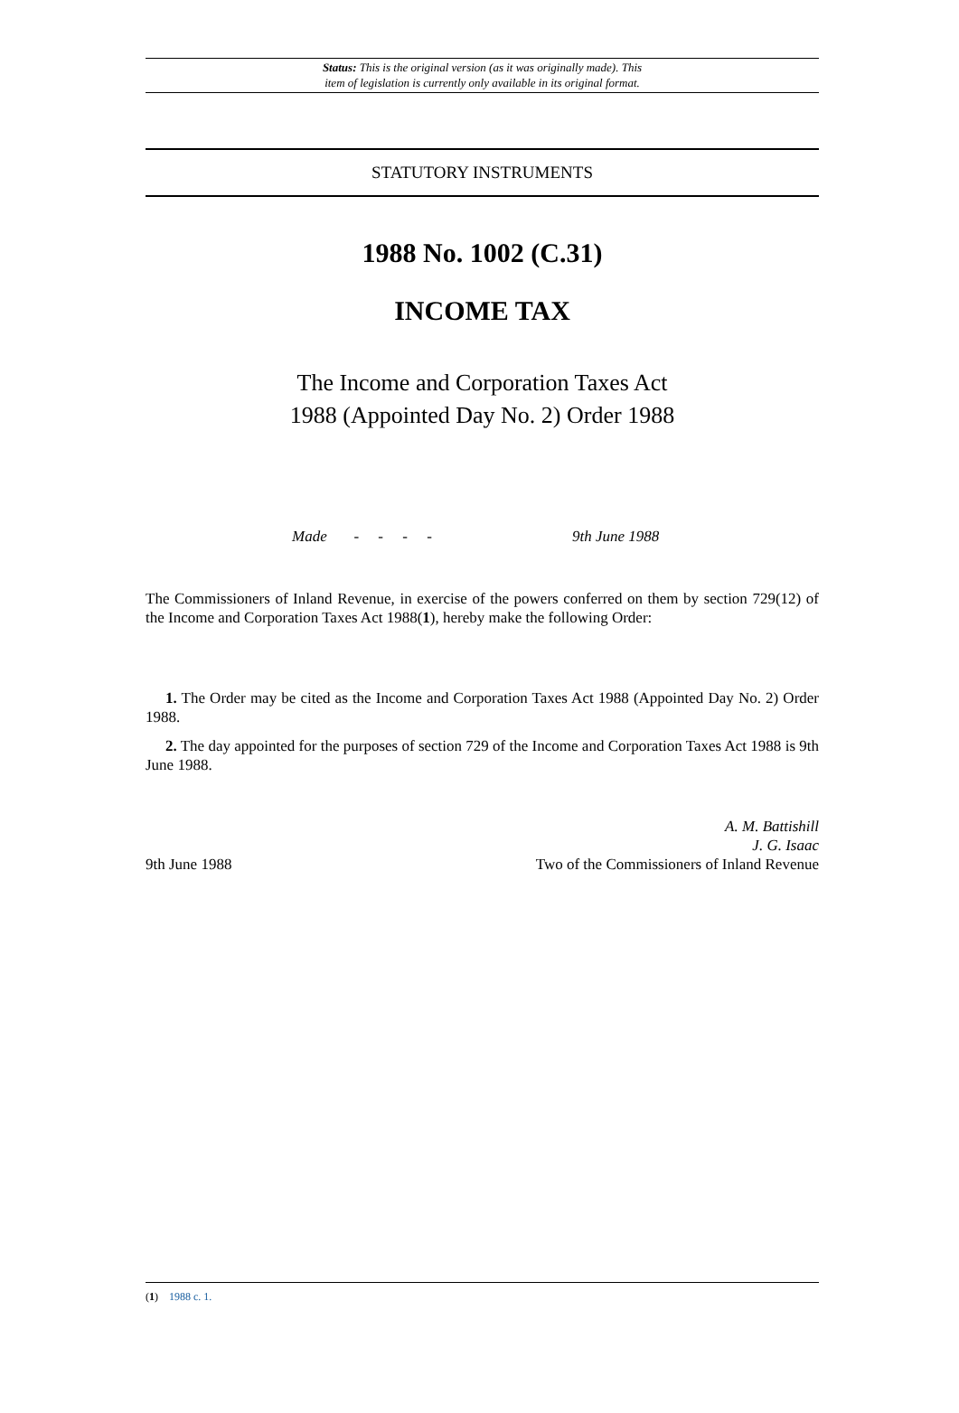Status: This is the original version (as it was originally made). This
item of legislation is currently only available in its original format.
STATUTORY INSTRUMENTS
1988 No. 1002 (C.31)
INCOME TAX
The Income and Corporation Taxes Act
1988 (Appointed Day No. 2) Order 1988
Made - - - - 9th June 1988
The Commissioners of Inland Revenue, in exercise of the powers conferred on them by section 729(12) of the Income and Corporation Taxes Act 1988(1), hereby make the following Order:
1. The Order may be cited as the Income and Corporation Taxes Act 1988 (Appointed Day No. 2) Order 1988.
2. The day appointed for the purposes of section 729 of the Income and Corporation Taxes Act 1988 is 9th June 1988.
A. M. Battishill
J. G. Isaac
9th June 1988 Two of the Commissioners of Inland Revenue
(1) 1988 c. 1.